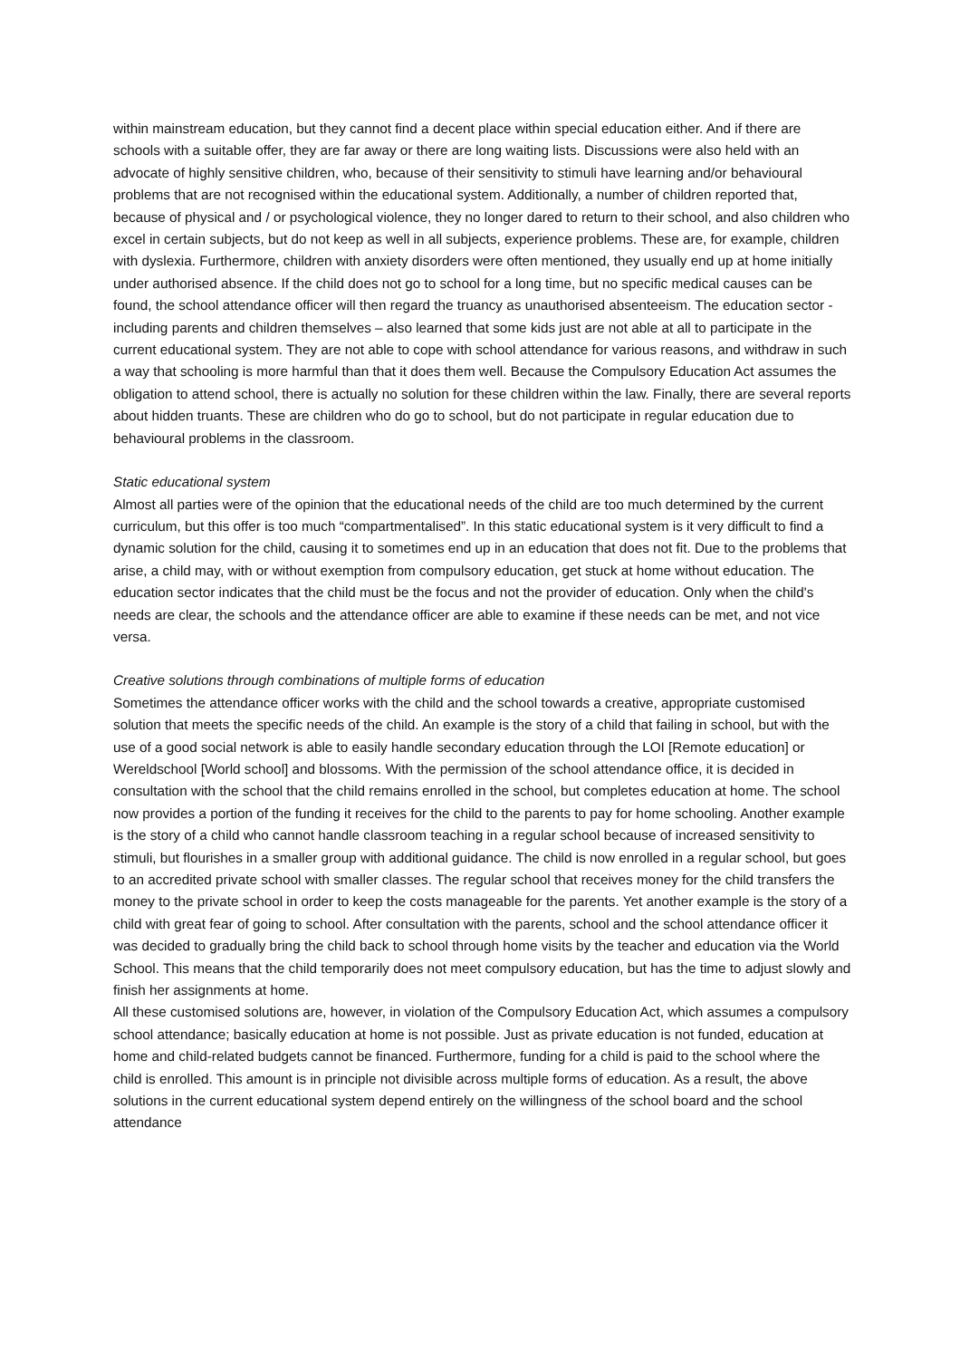within mainstream education, but they cannot find a decent place within special education either. And if there are schools with a suitable offer, they are far away or there are long waiting lists. Discussions were also held with an advocate of highly sensitive children, who, because of their sensitivity to stimuli have learning and/or behavioural problems that are not recognised within the educational system. Additionally, a number of children reported that, because of physical and / or psychological violence, they no longer dared to return to their school, and also children who excel in certain subjects, but do not keep as well in all subjects, experience problems. These are, for example, children with dyslexia. Furthermore, children with anxiety disorders were often mentioned, they usually end up at home initially under authorised absence. If the child does not go to school for a long time, but no specific medical causes can be found, the school attendance officer will then regard the truancy as unauthorised absenteeism. The education sector - including parents and children themselves – also learned that some kids just are not able at all to participate in the current educational system. They are not able to cope with school attendance for various reasons, and withdraw in such a way that schooling is more harmful than that it does them well. Because the Compulsory Education Act assumes the obligation to attend school, there is actually no solution for these children within the law. Finally, there are several reports about hidden truants. These are children who do go to school, but do not participate in regular education due to behavioural problems in the classroom.
Static educational system
Almost all parties were of the opinion that the educational needs of the child are too much determined by the current curriculum, but this offer is too much “compartmentalised”. In this static educational system is it very difficult to find a dynamic solution for the child, causing it to sometimes end up in an education that does not fit. Due to the problems that arise, a child may, with or without exemption from compulsory education, get stuck at home without education. The education sector indicates that the child must be the focus and not the provider of education. Only when the child's needs are clear, the schools and the attendance officer are able to examine if these needs can be met, and not vice versa.
Creative solutions through combinations of multiple forms of education
Sometimes the attendance officer works with the child and the school towards a creative, appropriate customised solution that meets the specific needs of the child. An example is the story of a child that failing in school, but with the use of a good social network is able to easily handle secondary education through the LOI [Remote education] or Wereldschool [World school] and blossoms. With the permission of the school attendance office, it is decided in consultation with the school that the child remains enrolled in the school, but completes education at home. The school now provides a portion of the funding it receives for the child to the parents to pay for home schooling. Another example is the story of a child who cannot handle classroom teaching in a regular school because of increased sensitivity to stimuli, but flourishes in a smaller group with additional guidance. The child is now enrolled in a regular school, but goes to an accredited private school with smaller classes. The regular school that receives money for the child transfers the money to the private school in order to keep the costs manageable for the parents. Yet another example is the story of a child with great fear of going to school. After consultation with the parents, school and the school attendance officer it was decided to gradually bring the child back to school through home visits by the teacher and education via the World School. This means that the child temporarily does not meet compulsory education, but has the time to adjust slowly and finish her assignments at home.
All these customised solutions are, however, in violation of the Compulsory Education Act, which assumes a compulsory school attendance; basically education at home is not possible. Just as private education is not funded, education at home and child-related budgets cannot be financed. Furthermore, funding for a child is paid to the school where the child is enrolled. This amount is in principle not divisible across multiple forms of education. As a result, the above solutions in the current educational system depend entirely on the willingness of the school board and the school attendance